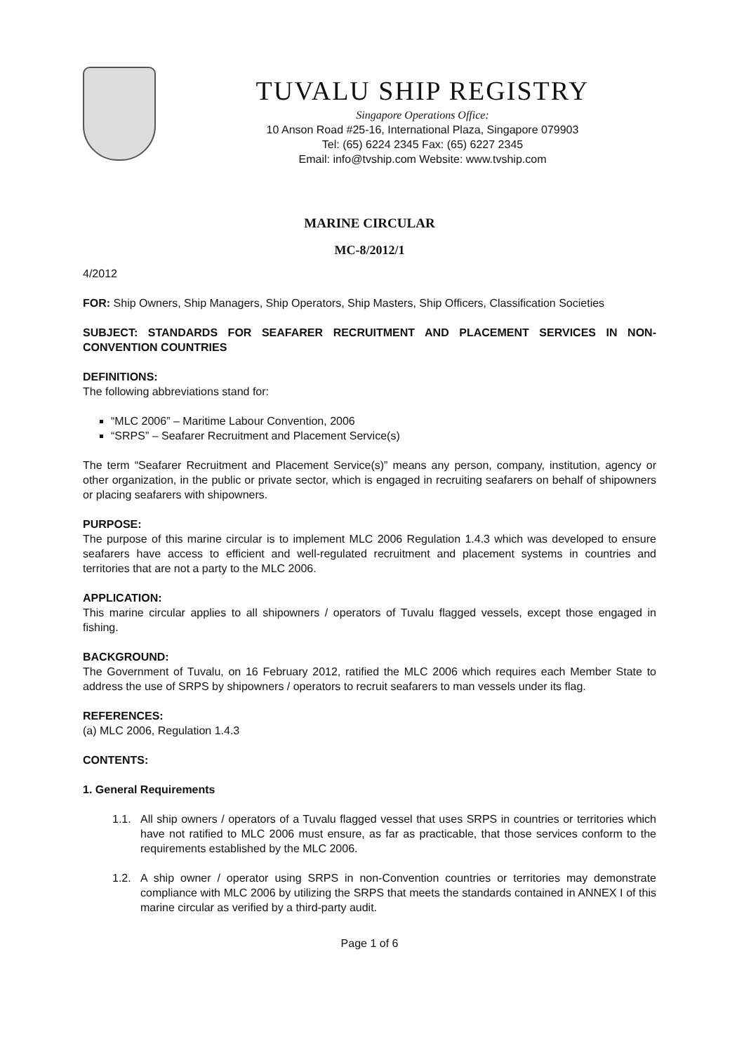TUVALU SHIP REGISTRY
Singapore Operations Office:
10 Anson Road #25-16, International Plaza, Singapore 079903
Tel: (65) 6224 2345 Fax: (65) 6227 2345
Email: info@tvship.com Website: www.tvship.com
MARINE CIRCULAR
MC-8/2012/1
4/2012
FOR: Ship Owners, Ship Managers, Ship Operators, Ship Masters, Ship Officers, Classification Societies
SUBJECT: STANDARDS FOR SEAFARER RECRUITMENT AND PLACEMENT SERVICES IN NON-CONVENTION COUNTRIES
DEFINITIONS:
The following abbreviations stand for:
“MLC 2006” – Maritime Labour Convention, 2006
“SRPS” – Seafarer Recruitment and Placement Service(s)
The term “Seafarer Recruitment and Placement Service(s)” means any person, company, institution, agency or other organization, in the public or private sector, which is engaged in recruiting seafarers on behalf of shipowners or placing seafarers with shipowners.
PURPOSE:
The purpose of this marine circular is to implement MLC 2006 Regulation 1.4.3 which was developed to ensure seafarers have access to efficient and well-regulated recruitment and placement systems in countries and territories that are not a party to the MLC 2006.
APPLICATION:
This marine circular applies to all shipowners / operators of Tuvalu flagged vessels, except those engaged in fishing.
BACKGROUND:
The Government of Tuvalu, on 16 February 2012, ratified the MLC 2006 which requires each Member State to address the use of SRPS by shipowners / operators to recruit seafarers to man vessels under its flag.
REFERENCES:
(a) MLC 2006, Regulation 1.4.3
CONTENTS:
1. General Requirements
1.1. All ship owners / operators of a Tuvalu flagged vessel that uses SRPS in countries or territories which have not ratified to MLC 2006 must ensure, as far as practicable, that those services conform to the requirements established by the MLC 2006.
1.2. A ship owner / operator using SRPS in non-Convention countries or territories may demonstrate compliance with MLC 2006 by utilizing the SRPS that meets the standards contained in ANNEX I of this marine circular as verified by a third-party audit.
Page 1 of 6